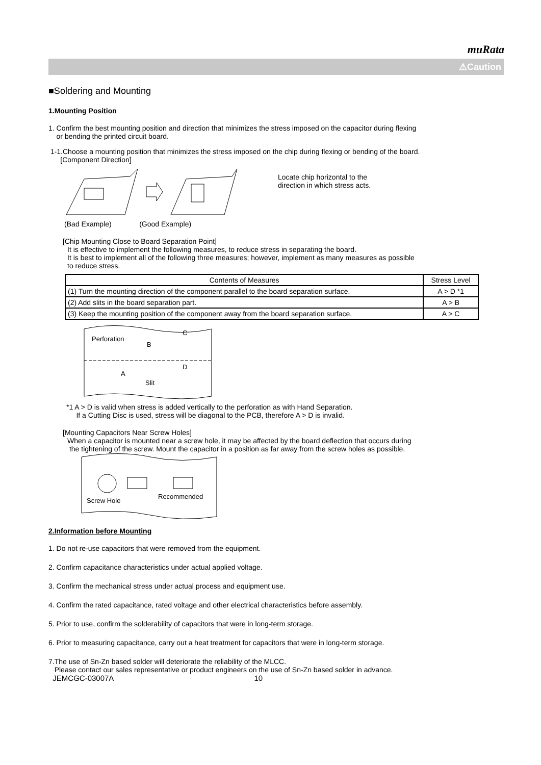muRata
⚠Caution
■Soldering and Mounting
1.Mounting Position
1. Confirm the best mounting position and direction that minimizes the stress imposed on the capacitor during flexing
or bending the printed circuit board.
1-1.Choose a mounting position that minimizes the stress imposed on the chip during flexing or bending of the board.
[Component Direction]
Locate chip horizontal to the
direction in which stress acts.
(Bad Example) (Good Example)
[Chip Mounting Close to Board Separation Point]
It is effective to implement the following measures, to reduce stress in separating the board.
It is best to implement all of the following three measures; however, implement as many measures as possible
to reduce stress.
| Contents of Measures | Stress Level |
| --- | --- |
| (1) Turn the mounting direction of the component parallel to the board separation surface. | A > D *1 |
| (2) Add slits in the board separation part. | A > B |
| (3) Keep the mounting position of the component away from the board separation surface. | A > C |
Perforation
B
C
A
D
Slit
*1 A > D is valid when stress is added vertically to the perforation as with Hand Separation.
If a Cutting Disc is used, stress will be diagonal to the PCB, therefore A > D is invalid.
[Mounting Capacitors Near Screw Holes]
When a capacitor is mounted near a screw hole, it may be affected by the board deflection that occurs during
the tightening of the screw. Mount the capacitor in a position as far away from the screw holes as possible.
Screw Hole
Recommended
2.Information before Mounting
1. Do not re-use capacitors that were removed from the equipment.
2. Confirm capacitance characteristics under actual applied voltage.
3. Confirm the mechanical stress under actual process and equipment use.
4. Confirm the rated capacitance, rated voltage and other electrical characteristics before assembly.
5. Prior to use, confirm the solderability of capacitors that were in long-term storage.
6. Prior to measuring capacitance, carry out a heat treatment for capacitors that were in long-term storage.
7.The use of Sn-Zn based solder will deteriorate the reliability of the MLCC.
Please contact our sales representative or product engineers on the use of Sn-Zn based solder in advance.
JEMCGC-03007A 10